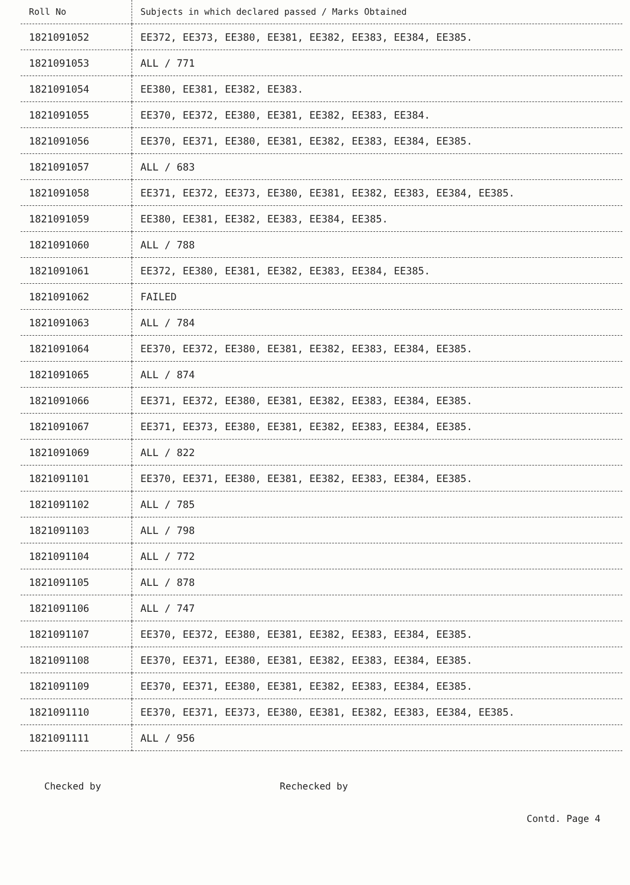| Roll No | Subjects in which declared passed / Marks Obtained |
| --- | --- |
| 1821091052 | EE372, EE373, EE380, EE381, EE382, EE383, EE384, EE385. |
| 1821091053 | ALL / 771 |
| 1821091054 | EE380, EE381, EE382, EE383. |
| 1821091055 | EE370, EE372, EE380, EE381, EE382, EE383, EE384. |
| 1821091056 | EE370, EE371, EE380, EE381, EE382, EE383, EE384, EE385. |
| 1821091057 | ALL / 683 |
| 1821091058 | EE371, EE372, EE373, EE380, EE381, EE382, EE383, EE384, EE385. |
| 1821091059 | EE380, EE381, EE382, EE383, EE384, EE385. |
| 1821091060 | ALL / 788 |
| 1821091061 | EE372, EE380, EE381, EE382, EE383, EE384, EE385. |
| 1821091062 | FAILED |
| 1821091063 | ALL / 784 |
| 1821091064 | EE370, EE372, EE380, EE381, EE382, EE383, EE384, EE385. |
| 1821091065 | ALL / 874 |
| 1821091066 | EE371, EE372, EE380, EE381, EE382, EE383, EE384, EE385. |
| 1821091067 | EE371, EE373, EE380, EE381, EE382, EE383, EE384, EE385. |
| 1821091069 | ALL / 822 |
| 1821091101 | EE370, EE371, EE380, EE381, EE382, EE383, EE384, EE385. |
| 1821091102 | ALL / 785 |
| 1821091103 | ALL / 798 |
| 1821091104 | ALL / 772 |
| 1821091105 | ALL / 878 |
| 1821091106 | ALL / 747 |
| 1821091107 | EE370, EE372, EE380, EE381, EE382, EE383, EE384, EE385. |
| 1821091108 | EE370, EE371, EE380, EE381, EE382, EE383, EE384, EE385. |
| 1821091109 | EE370, EE371, EE380, EE381, EE382, EE383, EE384, EE385. |
| 1821091110 | EE370, EE371, EE373, EE380, EE381, EE382, EE383, EE384, EE385. |
| 1821091111 | ALL / 956 |
Checked by Rechecked by Contd. Page 4